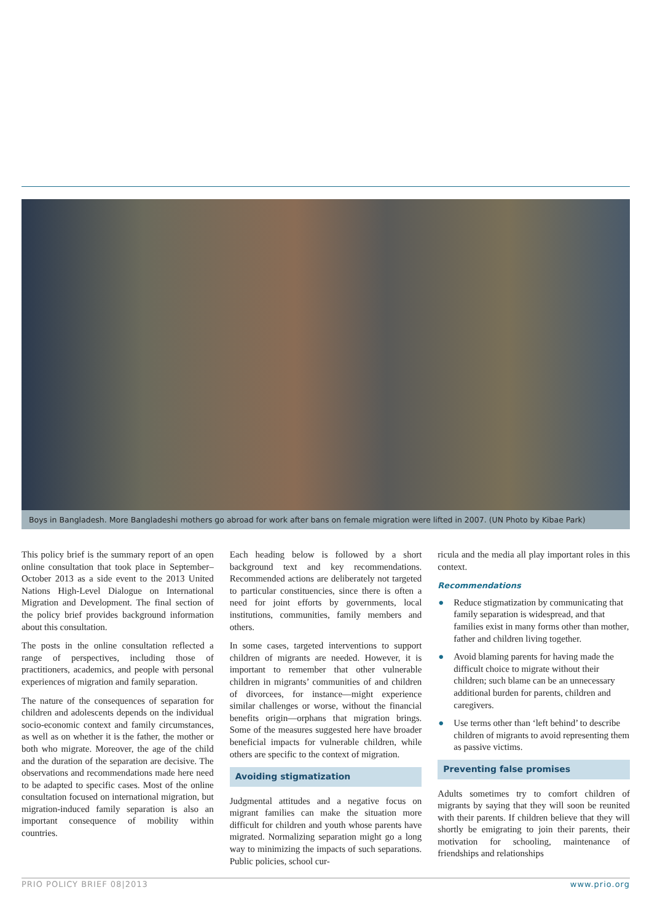Boys in Bangladesh. More Bangladeshi mothers go abroad for work after bans on female migration were lifted in 2007. (UN Photo by Kibae Park)
This policy brief is the summary report of an open online consultation that took place in September–October 2013 as a side event to the 2013 United Nations High-Level Dialogue on International Migration and Development. The final section of the policy brief provides background information about this consultation.
The posts in the online consultation reflected a range of perspectives, including those of practitioners, academics, and people with personal experiences of migration and family separation.
The nature of the consequences of separation for children and adolescents depends on the individual socio-economic context and family circumstances, as well as on whether it is the father, the mother or both who migrate. Moreover, the age of the child and the duration of the separation are decisive. The observations and recommendations made here need to be adapted to specific cases. Most of the online consultation focused on international migration, but migration-induced family separation is also an important consequence of mobility within countries.
Each heading below is followed by a short background text and key recommendations. Recommended actions are deliberately not targeted to particular constituencies, since there is often a need for joint efforts by governments, local institutions, communities, family members and others.
In some cases, targeted interventions to support children of migrants are needed. However, it is important to remember that other vulnerable children in migrants’ communities of and children of divorcees, for instance—might experience similar challenges or worse, without the financial benefits origin—orphans that migration brings. Some of the measures suggested here have broader beneficial impacts for vulnerable children, while others are specific to the context of migration.
Avoiding stigmatization
Judgmental attitudes and a negative focus on migrant families can make the situation more difficult for children and youth whose parents have migrated. Normalizing separation might go a long way to minimizing the impacts of such separations. Public policies, school cur-
ricula and the media all play important roles in this context.
Recommendations
● Reduce stigmatization by communicating that family separation is widespread, and that families exist in many forms other than mother, father and children living together.
● Avoid blaming parents for having made the difficult choice to migrate without their children; such blame can be an unnecessary additional burden for parents, children and caregivers.
● Use terms other than ‘left behind’ to describe children of migrants to avoid representing them as passive victims.
Preventing false promises
Adults sometimes try to comfort children of migrants by saying that they will soon be reunited with their parents. If children believe that they will shortly be emigrating to join their parents, their motivation for schooling, maintenance of friendships and relationships
PRIO POLICY BRIEF 08|2013 www.prio.org